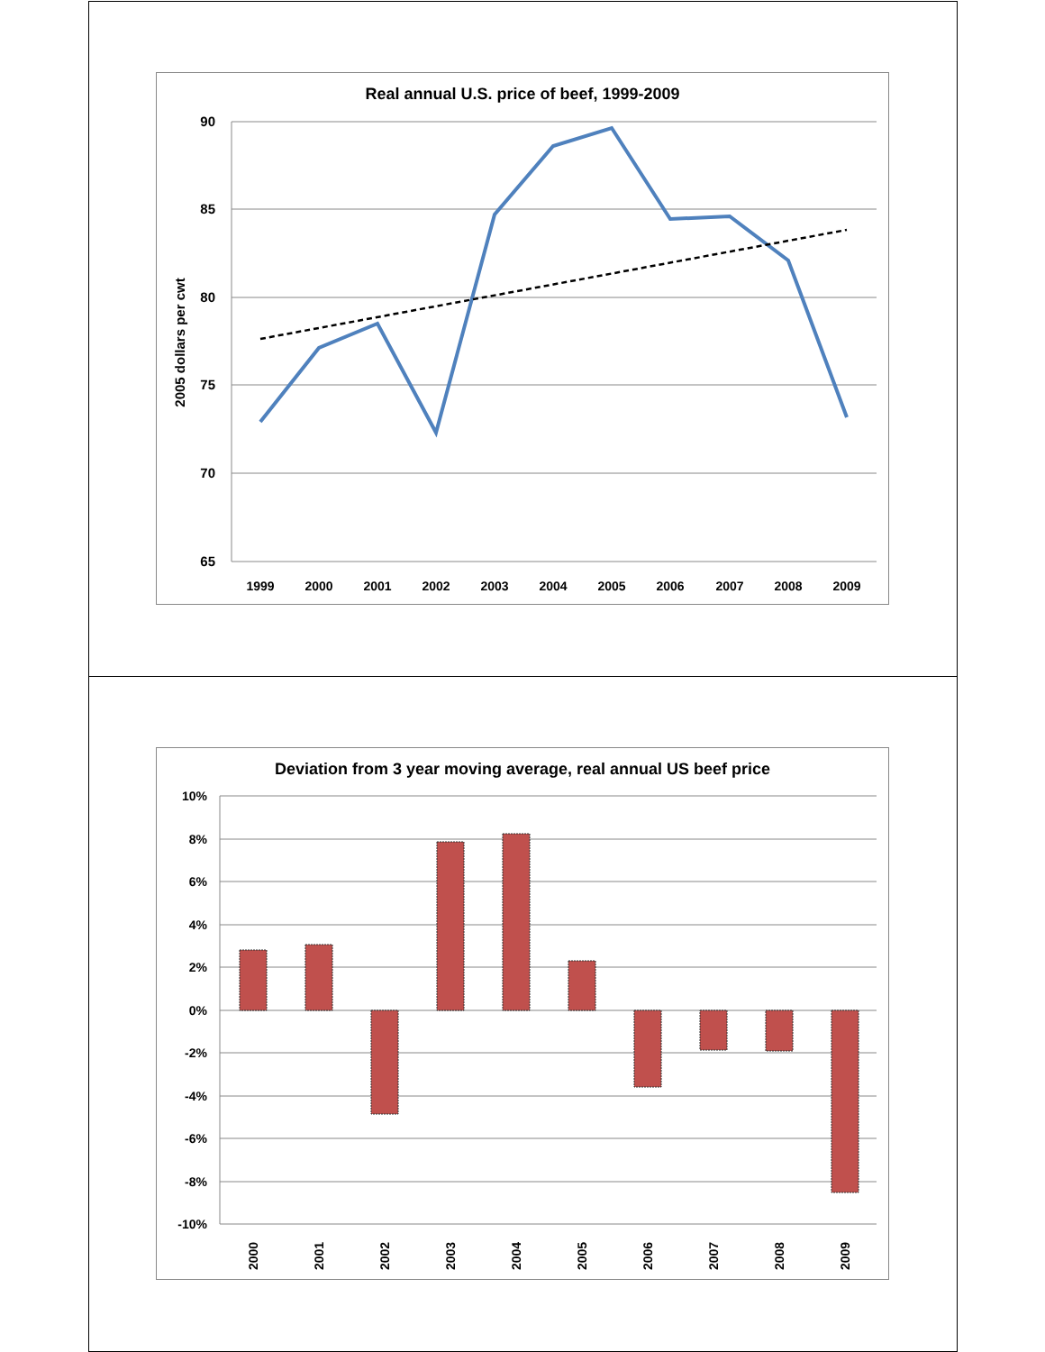Real annual U.S. price of beef, 1999-2009
90
85
80
75
70
65
2005 dollars per cwt
1999
2000
2001
2002
2003
2004
2005
2006
2007
2008
2009
Deviation from 3 year moving average, real annual US beef price
10%
8%
6%
4%
2%
0%
-2%
-4%
-6%
-8%
-10%
2000
2001
2002
2003
2004
2005
2006
2007
2008
2009